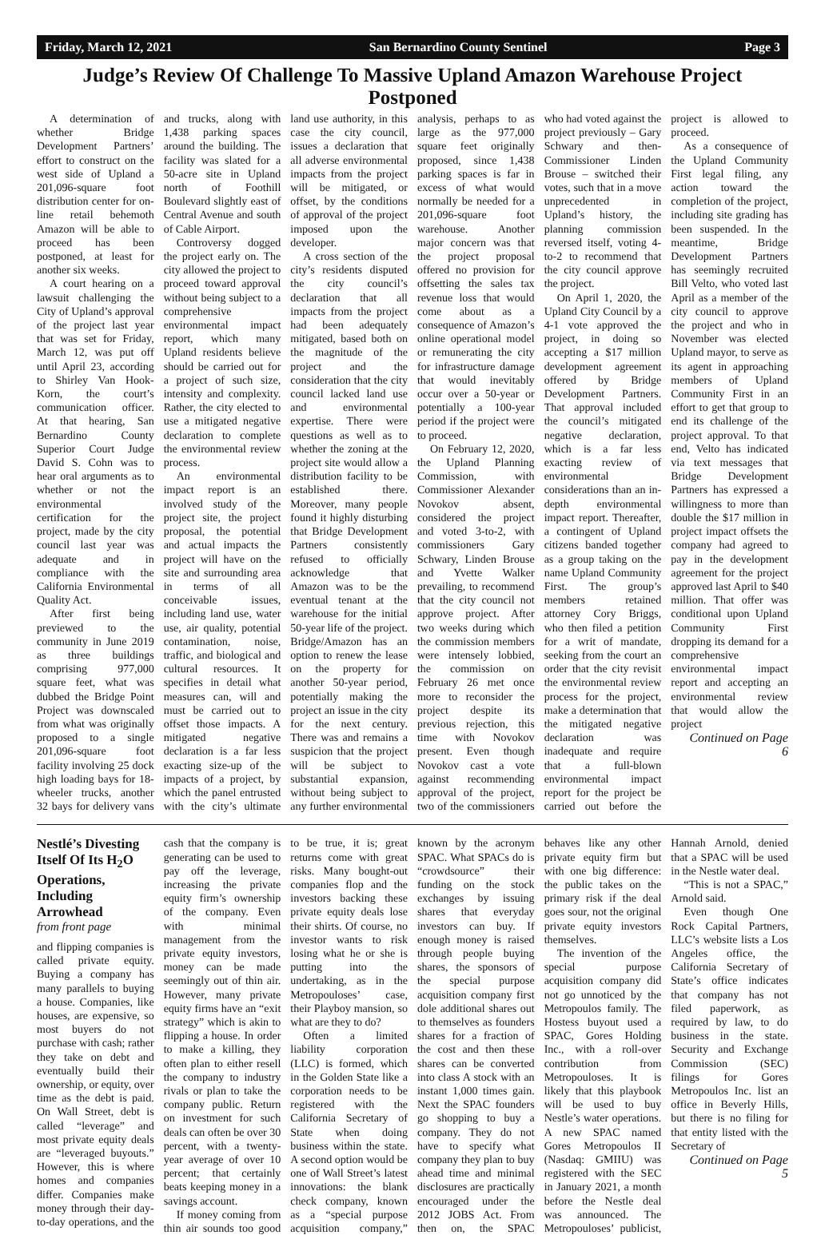Friday, March 12, 2021 San Bernardino County Sentinel Page 3
Judge’s Review Of Challenge To Massive Upland Amazon Warehouse Project Postponed
A determination of whether Bridge Development Partners’ effort to construct on the west side of Upland a 201,096-square foot distribution center for on-line retail behemoth Amazon will be able to proceed has been postponed, at least for another six weeks.
A court hearing on a lawsuit challenging the City of Upland’s approval of the project last year that was set for Friday, March 12, was put off until April 23, according to Shirley Van Hook-Korn, the court’s communication officer. At that hearing, San Bernardino County Superior Court Judge David S. Cohn was to hear oral arguments as to whether or not the environmental certification for the project, made by the city council last year was adequate and in compliance with the California Environmental Quality Act.
After first being previewed to the community in June 2019 as three buildings comprising 977,000 square feet, what was dubbed the Bridge Point Project was downscaled from what was originally proposed to a single 201,096-square foot facility involving 25 dock high loading bays for 18-wheeler trucks, another 32 bays for delivery vans and trucks, along with 1,438 parking spaces around the building. The facility was slated for a 50-acre site in Upland north of Foothill Boulevard slightly east of Central Avenue and south of Cable Airport.
Controversy dogged the project early on. The city allowed the project to proceed toward approval without being subject to a comprehensive environmental impact report, which many Upland residents believe should be carried out for a project of such size, intensity and complexity. Rather, the city elected to use a mitigated negative declaration to complete the environmental review process.
An environmental impact report is an involved study of the project site, the project proposal, the potential and actual impacts the project will have on the site and surrounding area in terms of all conceivable issues, including land use, water use, air quality, potential contamination, noise, traffic, and biological and cultural resources. It specifies in detail what measures can, will and must be carried out to offset those impacts. A mitigated negative declaration is a far less exacting size-up of the impacts of a project, by which the panel entrusted with the city’s ultimate land use authority, in this case the city council, issues a declaration that all adverse environmental impacts from the project will be mitigated, or offset, by the conditions of approval of the project imposed upon the developer.
A cross section of the city’s residents disputed the city council’s declaration that all impacts from the project had been adequately mitigated, based both on the magnitude of the project and the consideration that the city council lacked land use and environmental expertise. There were questions as well as to whether the zoning at the project site would allow a distribution facility to be established there. Moreover, many people found it highly disturbing that Bridge Development Partners consistently refused to officially acknowledge that Amazon was to be the eventual tenant at the warehouse for the initial 50-year life of the project. Bridge/Amazon has an option to renew the lease on the property for another 50-year period, potentially making the project an issue in the city for the next century. There was and remains a suspicion that the project will be subject to substantial expansion, without being subject to any further environmental analysis, perhaps to as large as the 977,000 square feet originally proposed, since 1,438 parking spaces is far in excess of what would normally be needed for a 201,096-square foot warehouse. Another major concern was that the project proposal offered no provision for offsetting the sales tax revenue loss that would come about as a consequence of Amazon’s online operational model or remunerating the city for infrastructure damage that would inevitably occur over a 50-year or potentially a 100-year period if the project were to proceed.
On February 12, 2020, the Upland Planning Commission, with Commissioner Alexander Novokov absent, considered the project and voted 3-to-2, with commissioners Gary Schwary, Linden Brouse and Yvette Walker prevailing, to recommend that the city council not approve project. After two weeks during which the commission members were intensely lobbied, the commission on February 26 met once more to reconsider the project despite its previous rejection, this time with Novokov present. Even though Novokov cast a vote against recommending approval of the project, two of the commissioners who had voted against the project previously – Gary Schwary and then-Commissioner Linden Brouse – switched their votes, such that in a move unprecedented in Upland’s history, the planning commission reversed itself, voting 4-to-2 to recommend that the city council approve the project.
On April 1, 2020, the Upland City Council by a 4-1 vote approved the project, in doing so accepting a $17 million development agreement offered by Bridge Development Partners. That approval included the council’s mitigated negative declaration, which is a far less exacting review of environmental considerations than an in-depth environmental impact report. Thereafter, a contingent of Upland citizens banded together as a group taking on the name Upland Community First. The group’s members retained attorney Cory Briggs, who then filed a petition for a writ of mandate, seeking from the court an order that the city revisit the environmental review process for the project, make a determination that the mitigated negative declaration was inadequate and require that a full-blown environmental impact report for the project be carried out before the project is allowed to proceed.
As a consequence of the Upland Community First legal filing, any action toward the completion of the project, including site grading has been suspended. In the meantime, Bridge Development Partners has seemingly recruited Bill Velto, who voted last April as a member of the city council to approve the project and who in November was elected Upland mayor, to serve as its agent in approaching members of Upland Community First in an effort to get that group to end its challenge of the project approval. To that end, Velto has indicated via text messages that Bridge Development Partners has expressed a willingness to more than double the $17 million in project impact offsets the company had agreed to pay in the development agreement for the project approved last April to $40 million. That offer was conditional upon Upland Community First dropping its demand for a comprehensive environmental impact report and accepting an environmental review that would allow the project
Continued on Page 6
Nestlé’s Divesting Itself Of Its H<sub>2</sub>O Operations, Including Arrowhead
from front page
and flipping companies is called private equity. Buying a company has many parallels to buying a house. Companies, like houses, are expensive, so most buyers do not purchase with cash; rather they take on debt and eventually build their ownership, or equity, over time as the debt is paid. On Wall Street, debt is called “leverage” and most private equity deals are “leveraged buyouts.” However, this is where homes and companies differ. Companies make money through their day-to-day operations, and the cash that the company is generating can be used to pay off the leverage, increasing the private equity firm’s ownership of the company. Even with minimal management from the private equity investors, money can be made seemingly out of thin air. However, many private equity firms have an “exit strategy” which is akin to flipping a house. In order to make a killing, they often plan to either resell the company to industry rivals or plan to take the company public. Return on investment for such deals can often be over 30 percent, with a twenty-year average of over 10 percent; that certainly beats keeping money in a savings account.
If money coming from thin air sounds too good to be true, it is; great returns come with great risks. Many bought-out companies flop and the investors backing these private equity deals lose their shirts. Of course, no investor wants to risk losing what he or she is putting into the undertaking, as in the Metropouloses’ case, their Playboy mansion, so what are they to do?
Often a limited liability corporation (LLC) is formed, which in the Golden State like a corporation needs to be registered with the California Secretary of State when doing business within the state. A second option would be one of Wall Street’s latest innovations: the blank check company, known as a “special purpose acquisition company,” known by the acronym SPAC. What SPACs do is “crowdsource” their funding on the stock exchanges by issuing shares that everyday investors can buy. If enough money is raised through people buying shares, the sponsors of the special purpose acquisition company first dole additional shares out to themselves as founders shares for a fraction of the cost and then these shares can be converted into class A stock with an instant 1,000 times gain. Next the SPAC founders go shopping to buy a company. They do not have to specify what company they plan to buy ahead time and minimal disclosures are practically encouraged under the 2012 JOBS Act. From then on, the SPAC behaves like any other private equity firm but with one big difference: the public takes on the primary risk if the deal goes sour, not the original private equity investors themselves.
The invention of the special purpose acquisition company did not go unnoticed by the Metropoulos family. The Hostess buyout used a SPAC, Gores Holding Inc., with a roll-over contribution from Metropouloses. It is likely that this playbook will be used to buy Nestle’s water operations. A new SPAC named Gores Metropoulos II (Nasdaq: GMIIU) was registered with the SEC in January 2021, a month before the Nestle deal was announced. The Metropouloses’ publicist, Hannah Arnold, denied that a SPAC will be used in the Nestle water deal.
“This is not a SPAC,” Arnold said.
Even though One Rock Capital Partners, LLC’s website lists a Los Angeles office, the California Secretary of State’s office indicates that company has not filed paperwork, as required by law, to do business in the state. Security and Exchange Commission (SEC) filings for Gores Metropoulos Inc. list an office in Beverly Hills, but there is no filing for that entity listed with the Secretary of
Continued on Page 5